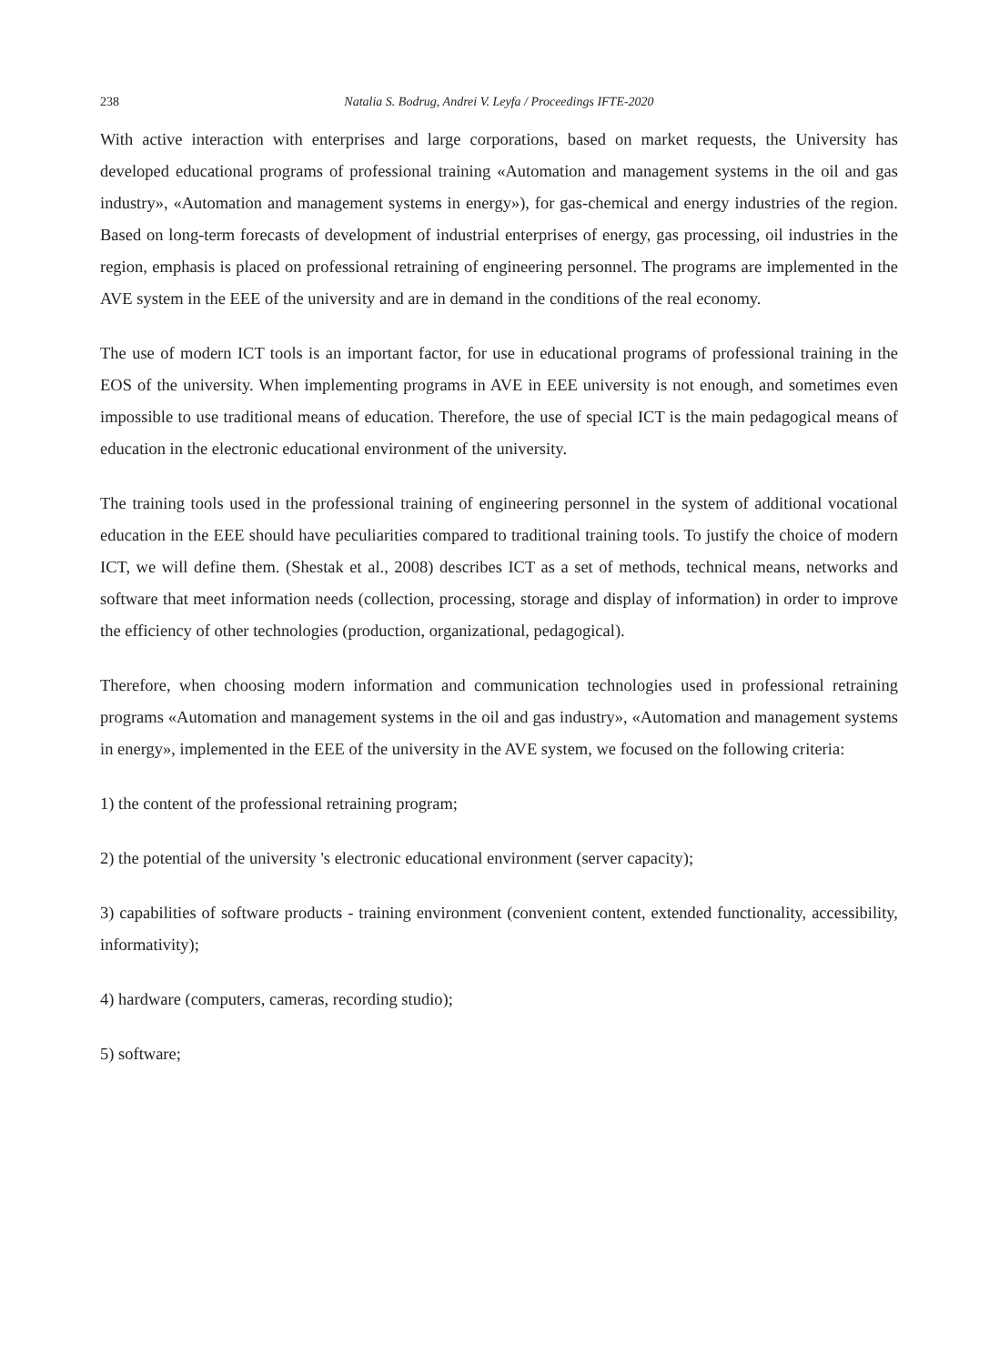238 Natalia S. Bodrug, Andrei V. Leyfa / Proceedings IFTE-2020
With active interaction with enterprises and large corporations, based on market requests, the University has developed educational programs of professional training «Automation and management systems in the oil and gas industry», «Automation and management systems in energy»), for gas-chemical and energy industries of the region. Based on long-term forecasts of development of industrial enterprises of energy, gas processing, oil industries in the region, emphasis is placed on professional retraining of engineering personnel. The programs are implemented in the AVE system in the EEE of the university and are in demand in the conditions of the real economy.
The use of modern ICT tools is an important factor, for use in educational programs of professional training in the EOS of the university. When implementing programs in AVE in EEE university is not enough, and sometimes even impossible to use traditional means of education. Therefore, the use of special ICT is the main pedagogical means of education in the electronic educational environment of the university.
The training tools used in the professional training of engineering personnel in the system of additional vocational education in the EEE should have peculiarities compared to traditional training tools. To justify the choice of modern ICT, we will define them. (Shestak et al., 2008) describes ICT as a set of methods, technical means, networks and software that meet information needs (collection, processing, storage and display of information) in order to improve the efficiency of other technologies (production, organizational, pedagogical).
Therefore, when choosing modern information and communication technologies used in professional retraining programs «Automation and management systems in the oil and gas industry», «Automation and management systems in energy», implemented in the EEE of the university in the AVE system, we focused on the following criteria:
1) the content of the professional retraining program;
2) the potential of the university 's electronic educational environment (server capacity);
3) capabilities of software products - training environment (convenient content, extended functionality, accessibility, informativity);
4) hardware (computers, cameras, recording studio);
5) software;